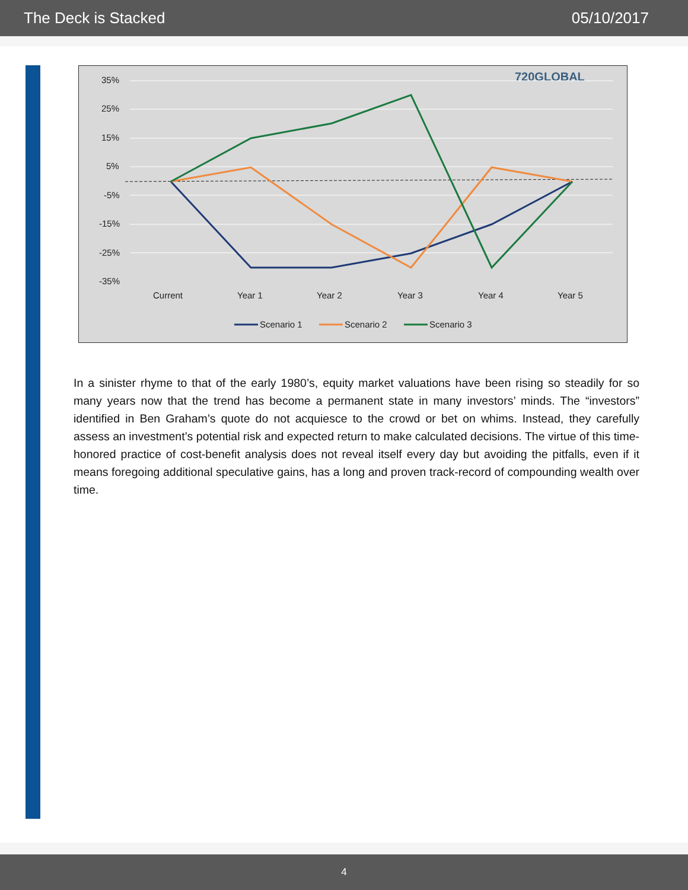The Deck is Stacked 05/10/2017
720GLOBAL
35%
25%
15%
5%
-5%
-15%
-25%
-35%
Current
Year 1
Year 2
Year 3
Year 4
Year 5
Scenario 1
Scenario 2
Scenario 3
In a sinister rhyme to that of the early 1980’s, equity market valuations have been rising so steadily for so many years now that the trend has become a permanent state in many investors’ minds. The “investors” identified in Ben Graham’s quote do not acquiesce to the crowd or bet on whims. Instead, they carefully assess an investment’s potential risk and expected return to make calculated decisions. The virtue of this time-honored practice of cost-benefit analysis does not reveal itself every day but avoiding the pitfalls, even if it means foregoing additional speculative gains, has a long and proven track-record of compounding wealth over time.
4